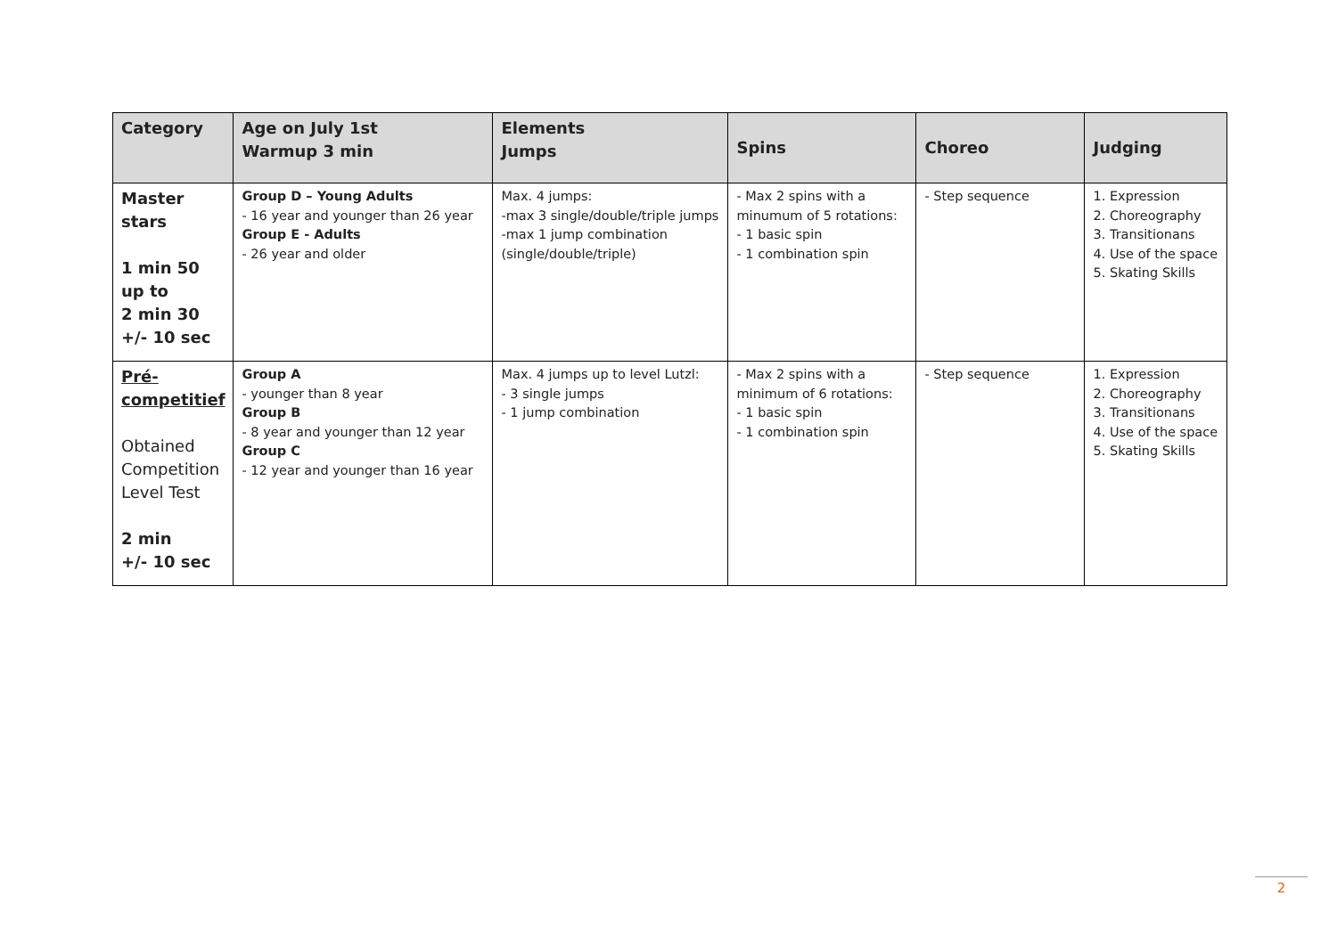| Category | Age on July 1st Warmup 3 min | Elements Jumps | Spins | Choreo | Judging |
| --- | --- | --- | --- | --- | --- |
| Master stars 1 min 50 up to 2 min 30 +/- 10 sec | Group D – Young Adults - 16 year and younger than 26 year Group E - Adults - 26 year and older | Max. 4 jumps: -max 3 single/double/triple jumps -max 1 jump combination (single/double/triple) | - Max 2 spins with a minumum of 5 rotations: - 1 basic spin - 1 combination spin | - Step sequence | 1. Expression 2. Choreography 3. Transitionans 4. Use of the space 5. Skating Skills |
| Pré-competitief Obtained Competition Level Test 2 min +/- 10 sec | Group A - younger than 8 year Group B - 8 year and younger than 12 year Group C - 12 year and younger than 16 year | Max. 4 jumps up to level Lutzl: - 3 single jumps - 1 jump combination | - Max 2 spins with a minimum of 6 rotations: - 1 basic spin - 1 combination spin | - Step sequence | 1. Expression 2. Choreography 3. Transitionans 4. Use of the space 5. Skating Skills |
2